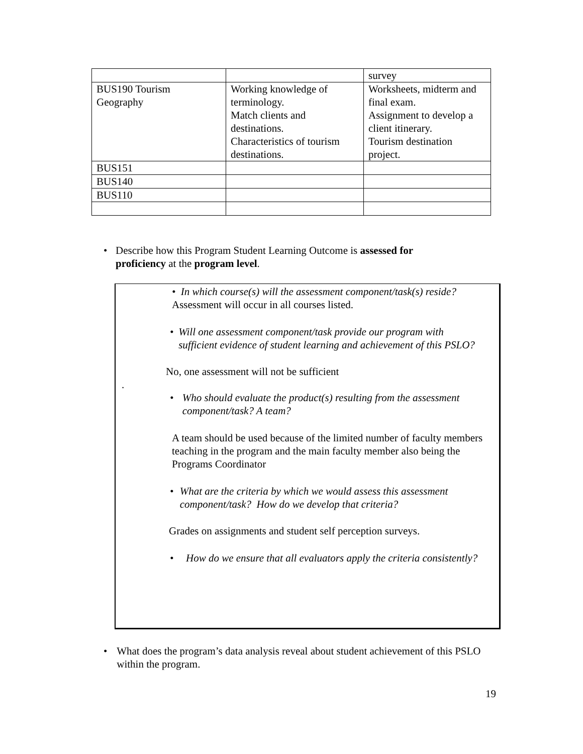| | | survey |
| BUS190 Tourism Geography | Working knowledge of terminology. Match clients and destinations. Characteristics of tourism destinations. | Worksheets, midterm and final exam. Assignment to develop a client itinerary. Tourism destination project. |
| BUS151 | | |
| BUS140 | | |
| BUS110 | | |
• Describe how this Program Student Learning Outcome is assessed for proficiency at the program level.
• In which course(s) will the assessment component/task(s) reside?
Assessment will occur in all courses listed.
• Will one assessment component/task provide our program with sufficient evidence of student learning and achievement of this PSLO?
No, one assessment will not be sufficient
.
• Who should evaluate the product(s) resulting from the assessment component/task? A team?
A team should be used because of the limited number of faculty members teaching in the program and the main faculty member also being the Programs Coordinator
• What are the criteria by which we would assess this assessment component/task? How do we develop that criteria?
Grades on assignments and student self perception surveys.
• How do we ensure that all evaluators apply the criteria consistently?
• What does the program’s data analysis reveal about student achievement of this PSLO within the program.
19